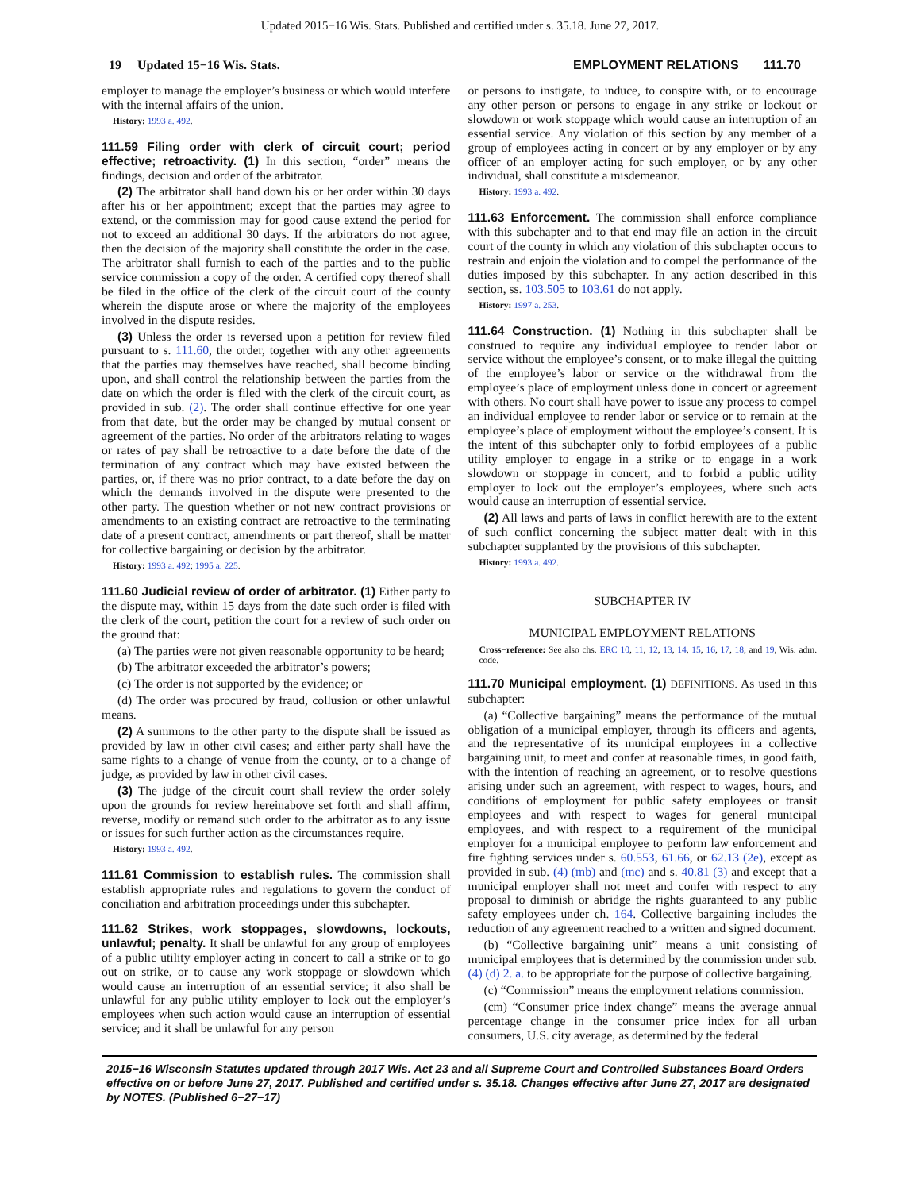Updated 2015−16 Wis. Stats. Published and certified under s. 35.18. June 27, 2017.
19 Updated 15−16 Wis. Stats. EMPLOYMENT RELATIONS 111.70
employer to manage the employer’s business or which would interfere with the internal affairs of the union.
History: 1993 a. 492.
111.59 Filing order with clerk of circuit court; period effective; retroactivity. (1) In this section, “order” means the findings, decision and order of the arbitrator.
(2) The arbitrator shall hand down his or her order within 30 days after his or her appointment; except that the parties may agree to extend, or the commission may for good cause extend the period for not to exceed an additional 30 days. If the arbitrators do not agree, then the decision of the majority shall constitute the order in the case. The arbitrator shall furnish to each of the parties and to the public service commission a copy of the order. A certified copy thereof shall be filed in the office of the clerk of the circuit court of the county wherein the dispute arose or where the majority of the employees involved in the dispute resides.
(3) Unless the order is reversed upon a petition for review filed pursuant to s. 111.60, the order, together with any other agreements that the parties may themselves have reached, shall become binding upon, and shall control the relationship between the parties from the date on which the order is filed with the clerk of the circuit court, as provided in sub. (2). The order shall continue effective for one year from that date, but the order may be changed by mutual consent or agreement of the parties. No order of the arbitrators relating to wages or rates of pay shall be retroactive to a date before the date of the termination of any contract which may have existed between the parties, or, if there was no prior contract, to a date before the day on which the demands involved in the dispute were presented to the other party. The question whether or not new contract provisions or amendments to an existing contract are retroactive to the terminating date of a present contract, amendments or part thereof, shall be matter for collective bargaining or decision by the arbitrator.
History: 1993 a. 492; 1995 a. 225.
111.60 Judicial review of order of arbitrator. (1) Either party to the dispute may, within 15 days from the date such order is filed with the clerk of the court, petition the court for a review of such order on the ground that:
(a) The parties were not given reasonable opportunity to be heard;
(b) The arbitrator exceeded the arbitrator’s powers;
(c) The order is not supported by the evidence; or
(d) The order was procured by fraud, collusion or other unlawful means.
(2) A summons to the other party to the dispute shall be issued as provided by law in other civil cases; and either party shall have the same rights to a change of venue from the county, or to a change of judge, as provided by law in other civil cases.
(3) The judge of the circuit court shall review the order solely upon the grounds for review hereinabove set forth and shall affirm, reverse, modify or remand such order to the arbitrator as to any issue or issues for such further action as the circumstances require.
History: 1993 a. 492.
111.61 Commission to establish rules. The commission shall establish appropriate rules and regulations to govern the conduct of conciliation and arbitration proceedings under this subchapter.
111.62 Strikes, work stoppages, slowdowns, lockouts, unlawful; penalty. It shall be unlawful for any group of employees of a public utility employer acting in concert to call a strike or to go out on strike, or to cause any work stoppage or slowdown which would cause an interruption of an essential service; it also shall be unlawful for any public utility employer to lock out the employer’s employees when such action would cause an interruption of essential service; and it shall be unlawful for any person
or persons to instigate, to induce, to conspire with, or to encourage any other person or persons to engage in any strike or lockout or slowdown or work stoppage which would cause an interruption of an essential service. Any violation of this section by any member of a group of employees acting in concert or by any employer or by any officer of an employer acting for such employer, or by any other individual, shall constitute a misdemeanor.
History: 1993 a. 492.
111.63 Enforcement. The commission shall enforce compliance with this subchapter and to that end may file an action in the circuit court of the county in which any violation of this subchapter occurs to restrain and enjoin the violation and to compel the performance of the duties imposed by this subchapter. In any action described in this section, ss. 103.505 to 103.61 do not apply.
History: 1997 a. 253.
111.64 Construction. (1) Nothing in this subchapter shall be construed to require any individual employee to render labor or service without the employee’s consent, or to make illegal the quitting of the employee’s labor or service or the withdrawal from the employee’s place of employment unless done in concert or agreement with others. No court shall have power to issue any process to compel an individual employee to render labor or service or to remain at the employee’s place of employment without the employee’s consent. It is the intent of this subchapter only to forbid employees of a public utility employer to engage in a strike or to engage in a work slowdown or stoppage in concert, and to forbid a public utility employer to lock out the employer’s employees, where such acts would cause an interruption of essential service.
(2) All laws and parts of laws in conflict herewith are to the extent of such conflict concerning the subject matter dealt with in this subchapter supplanted by the provisions of this subchapter.
History: 1993 a. 492.
SUBCHAPTER IV
MUNICIPAL EMPLOYMENT RELATIONS
Cross−reference: See also chs. ERC 10, 11, 12, 13, 14, 15, 16, 17, 18, and 19, Wis. adm. code.
111.70 Municipal employment. (1) DEFINITIONS. As used in this subchapter:
(a) “Collective bargaining” means the performance of the mutual obligation of a municipal employer, through its officers and agents, and the representative of its municipal employees in a collective bargaining unit, to meet and confer at reasonable times, in good faith, with the intention of reaching an agreement, or to resolve questions arising under such an agreement, with respect to wages, hours, and conditions of employment for public safety employees or transit employees and with respect to wages for general municipal employees, and with respect to a requirement of the municipal employer for a municipal employee to perform law enforcement and fire fighting services under s. 60.553, 61.66, or 62.13 (2e), except as provided in sub. (4) (mb) and (mc) and s. 40.81 (3) and except that a municipal employer shall not meet and confer with respect to any proposal to diminish or abridge the rights guaranteed to any public safety employees under ch. 164. Collective bargaining includes the reduction of any agreement reached to a written and signed document.
(b) “Collective bargaining unit” means a unit consisting of municipal employees that is determined by the commission under sub. (4) (d) 2. a. to be appropriate for the purpose of collective bargaining.
(c) “Commission” means the employment relations commission.
(cm) “Consumer price index change” means the average annual percentage change in the consumer price index for all urban consumers, U.S. city average, as determined by the federal
2015−16 Wisconsin Statutes updated through 2017 Wis. Act 23 and all Supreme Court and Controlled Substances Board Orders effective on or before June 27, 2017. Published and certified under s. 35.18. Changes effective after June 27, 2017 are designated by NOTES. (Published 6−27−17)